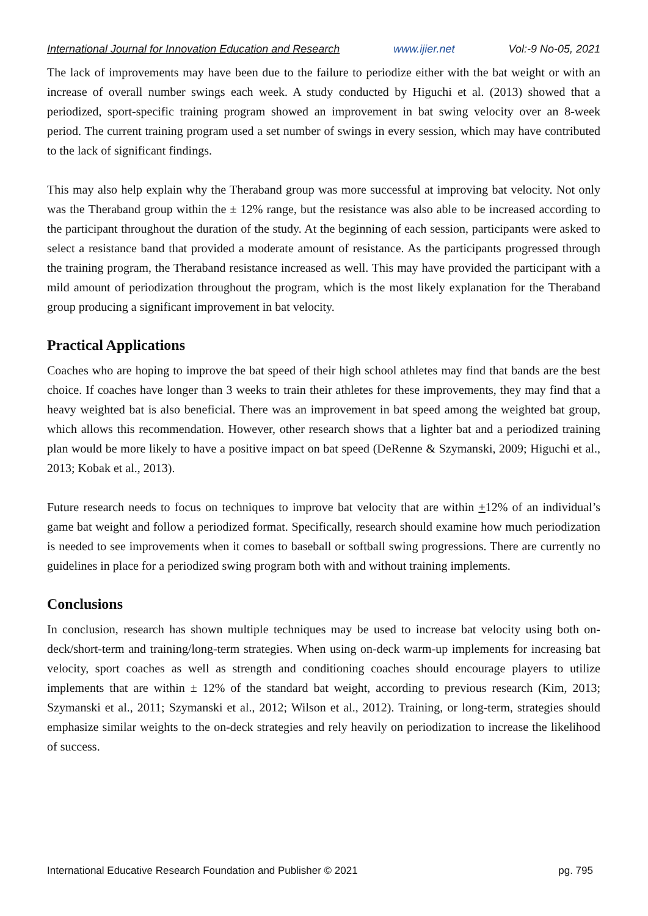International Journal for Innovation Education and Research www.ijier.net Vol:-9 No-05, 2021
The lack of improvements may have been due to the failure to periodize either with the bat weight or with an increase of overall number swings each week. A study conducted by Higuchi et al. (2013) showed that a periodized, sport-specific training program showed an improvement in bat swing velocity over an 8-week period. The current training program used a set number of swings in every session, which may have contributed to the lack of significant findings.
This may also help explain why the Theraband group was more successful at improving bat velocity. Not only was the Theraband group within the ± 12% range, but the resistance was also able to be increased according to the participant throughout the duration of the study. At the beginning of each session, participants were asked to select a resistance band that provided a moderate amount of resistance. As the participants progressed through the training program, the Theraband resistance increased as well. This may have provided the participant with a mild amount of periodization throughout the program, which is the most likely explanation for the Theraband group producing a significant improvement in bat velocity.
Practical Applications
Coaches who are hoping to improve the bat speed of their high school athletes may find that bands are the best choice. If coaches have longer than 3 weeks to train their athletes for these improvements, they may find that a heavy weighted bat is also beneficial. There was an improvement in bat speed among the weighted bat group, which allows this recommendation. However, other research shows that a lighter bat and a periodized training plan would be more likely to have a positive impact on bat speed (DeRenne & Szymanski, 2009; Higuchi et al., 2013; Kobak et al., 2013).
Future research needs to focus on techniques to improve bat velocity that are within +12% of an individual’s game bat weight and follow a periodized format. Specifically, research should examine how much periodization is needed to see improvements when it comes to baseball or softball swing progressions. There are currently no guidelines in place for a periodized swing program both with and without training implements.
Conclusions
In conclusion, research has shown multiple techniques may be used to increase bat velocity using both on-deck/short-term and training/long-term strategies. When using on-deck warm-up implements for increasing bat velocity, sport coaches as well as strength and conditioning coaches should encourage players to utilize implements that are within ± 12% of the standard bat weight, according to previous research (Kim, 2013; Szymanski et al., 2011; Szymanski et al., 2012; Wilson et al., 2012). Training, or long-term, strategies should emphasize similar weights to the on-deck strategies and rely heavily on periodization to increase the likelihood of success.
International Educative Research Foundation and Publisher © 2021 pg. 795